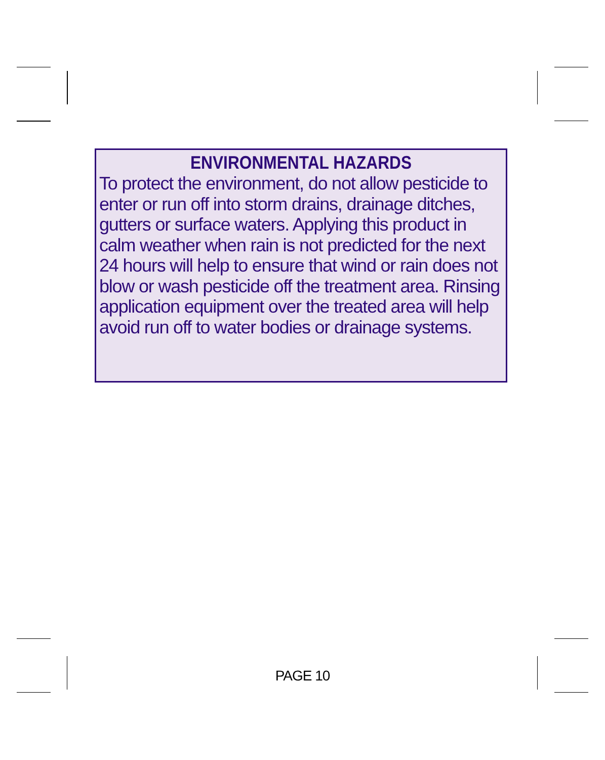ENVIRONMENTAL HAZARDS
To protect the environment, do not allow pesticide to enter or run off into storm drains, drainage ditches, gutters or surface waters. Applying this product in calm weather when rain is not predicted for the next 24 hours will help to ensure that wind or rain does not blow or wash pesticide off the treatment area. Rinsing application equipment over the treated area will help avoid run off to water bodies or drainage systems.
PAGE 10